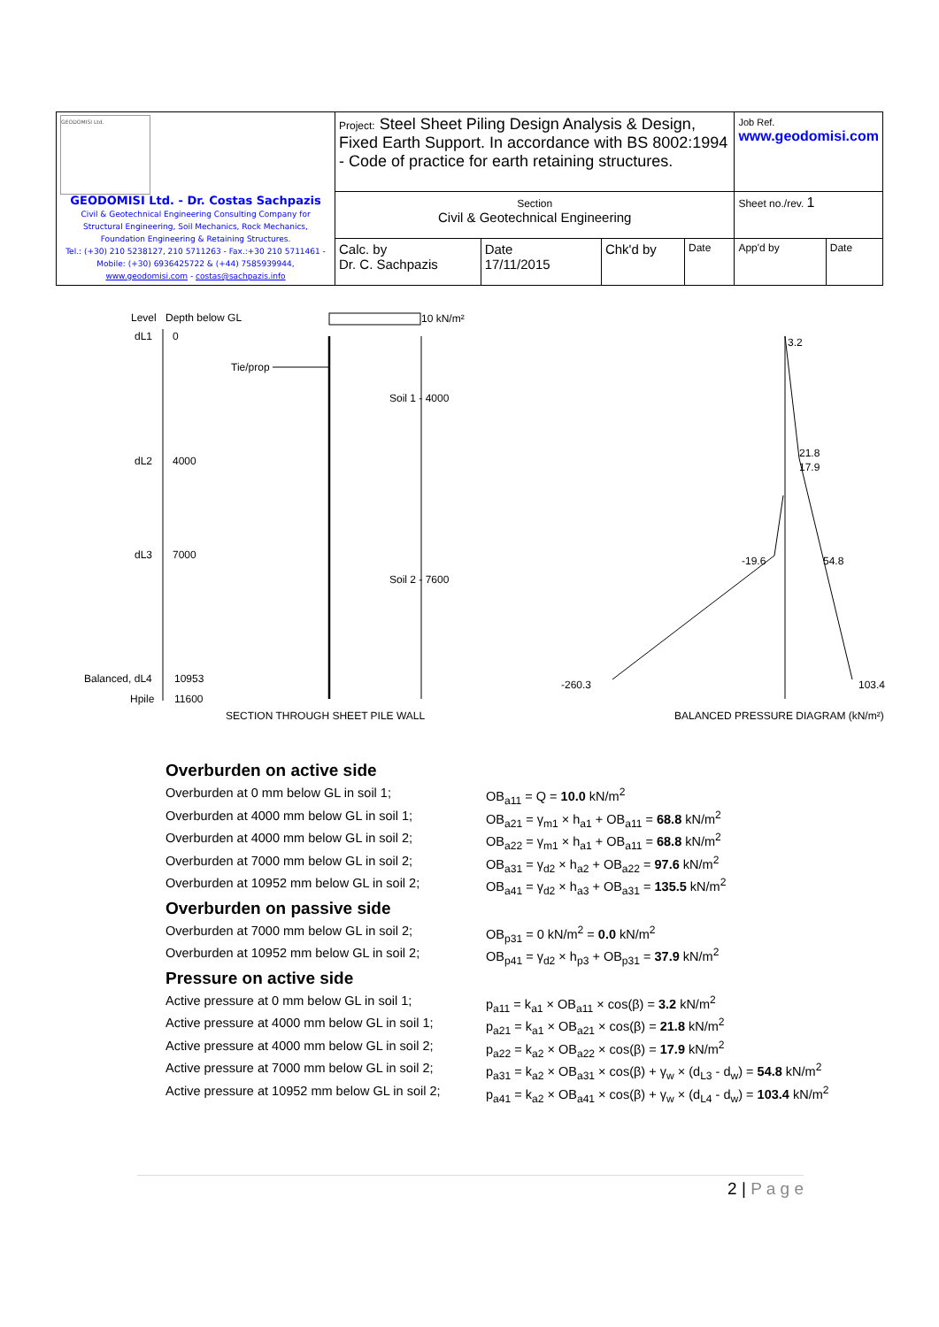| GEODOMISI Ltd. GEODOMISI Ltd. - Dr. Costas Sachpazis Civil & Geotechnical Engineering Consulting Company for Structural Engineering, Soil Mechanics, Rock Mechanics, Foundation Engineering & Retaining Structures. Tel.: (+30) 210 5238127, 210 5711263 - Fax.:+30 210 5711461 - Mobile: (+30) 6936425722 & (+44) 7585939944, www.geodomisi.com - costas@sachpazis.info | Project: Steel Sheet Piling Design Analysis & Design, Fixed Earth Support. In accordance with BS 8002:1994 - Code of practice for earth retaining structures. | | | | Job Ref. www.geodomisi.com | |
| | Section Civil & Geotechnical Engineering | | | | Sheet no./rev. 1 | |
| | Calc. by Dr. C. Sachpazis | Date 17/11/2015 | Chk'd by | Date | App'd by | Date |
Level
Depth below GL
dL1
0
dL2
4000
dL3
7000
Balanced, dL4
10953
Hpile
11600
10 kN/m²
Tie/prop
Soil 1 - 4000
Soil 2 - 7600
SECTION THROUGH SHEET PILE WALL
3.2
21.8
17.9
-19.6
54.8
-260.3
103.4
BALANCED PRESSURE DIAGRAM (kN/m²)
Overburden on active side
Overburden at 0 mm below GL in soil 1; OB<sub>a11</sub> = Q = 10.0 kN/m<sup>2</sup>
Overburden at 4000 mm below GL in soil 1; OB<sub>a21</sub> = γ<sub>m1</sub> × h<sub>a1</sub> + OB<sub>a11</sub> = 68.8 kN/m<sup>2</sup>
Overburden at 4000 mm below GL in soil 2; OB<sub>a22</sub> = γ<sub>m1</sub> × h<sub>a1</sub> + OB<sub>a11</sub> = 68.8 kN/m<sup>2</sup>
Overburden at 7000 mm below GL in soil 2; OB<sub>a31</sub> = γ<sub>d2</sub> × h<sub>a2</sub> + OB<sub>a22</sub> = 97.6 kN/m<sup>2</sup>
Overburden at 10952 mm below GL in soil 2; OB<sub>a41</sub> = γ<sub>d2</sub> × h<sub>a3</sub> + OB<sub>a31</sub> = 135.5 kN/m<sup>2</sup>
Overburden on passive side
Overburden at 7000 mm below GL in soil 2; OB<sub>p31</sub> = 0 kN/m<sup>2</sup> = 0.0 kN/m<sup>2</sup>
Overburden at 10952 mm below GL in soil 2; OB<sub>p41</sub> = γ<sub>d2</sub> × h<sub>p3</sub> + OB<sub>p31</sub> = 37.9 kN/m<sup>2</sup>
Pressure on active side
Active pressure at 0 mm below GL in soil 1; p<sub>a11</sub> = k<sub>a1</sub> × OB<sub>a11</sub> × cos(β) = 3.2 kN/m<sup>2</sup>
Active pressure at 4000 mm below GL in soil 1; p<sub>a21</sub> = k<sub>a1</sub> × OB<sub>a21</sub> × cos(β) = 21.8 kN/m<sup>2</sup>
Active pressure at 4000 mm below GL in soil 2; p<sub>a22</sub> = k<sub>a2</sub> × OB<sub>a22</sub> × cos(β) = 17.9 kN/m<sup>2</sup>
Active pressure at 7000 mm below GL in soil 2; p<sub>a31</sub> = k<sub>a2</sub> × OB<sub>a31</sub> × cos(β) + γ<sub>w</sub> × (d<sub>L3</sub> - d<sub>w</sub>) = 54.8 kN/m<sup>2</sup>
Active pressure at 10952 mm below GL in soil 2; p<sub>a41</sub> = k<sub>a2</sub> × OB<sub>a41</sub> × cos(β) + γ<sub>w</sub> × (d<sub>L4</sub> - d<sub>w</sub>) = 103.4 kN/m<sup>2</sup>
2 | P a g e